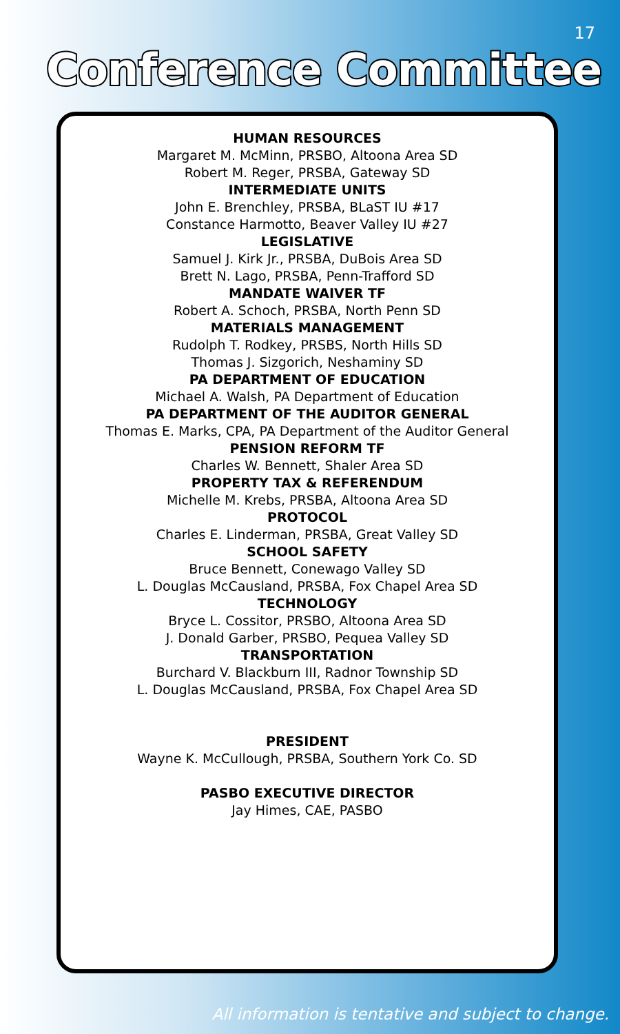17
Conference Committee
HUMAN RESOURCES
Margaret M. McMinn, PRSBO, Altoona Area SD
Robert M. Reger, PRSBA, Gateway SD
INTERMEDIATE UNITS
John E. Brenchley, PRSBA, BLaST IU #17
Constance Harmotto, Beaver Valley IU #27
LEGISLATIVE
Samuel J. Kirk Jr., PRSBA, DuBois Area SD
Brett N. Lago, PRSBA, Penn-Trafford SD
MANDATE WAIVER TF
Robert A. Schoch, PRSBA, North Penn SD
MATERIALS MANAGEMENT
Rudolph T. Rodkey, PRSBS, North Hills SD
Thomas J. Sizgorich, Neshaminy SD
PA DEPARTMENT OF EDUCATION
Michael A. Walsh, PA Department of Education
PA DEPARTMENT OF THE AUDITOR GENERAL
Thomas E. Marks, CPA, PA Department of the Auditor General
PENSION REFORM TF
Charles W. Bennett, Shaler Area SD
PROPERTY TAX & REFERENDUM
Michelle M. Krebs, PRSBA, Altoona Area SD
PROTOCOL
Charles E. Linderman, PRSBA, Great Valley SD
SCHOOL SAFETY
Bruce Bennett, Conewago Valley SD
L. Douglas McCausland, PRSBA, Fox Chapel Area SD
TECHNOLOGY
Bryce L. Cossitor, PRSBO, Altoona Area SD
J. Donald Garber, PRSBO, Pequea Valley SD
TRANSPORTATION
Burchard V. Blackburn III, Radnor Township SD
L. Douglas McCausland, PRSBA, Fox Chapel Area SD
PRESIDENT
Wayne K. McCullough, PRSBA, Southern York Co. SD
PASBO EXECUTIVE DIRECTOR
Jay Himes, CAE, PASBO
All information is tentative and subject to change.